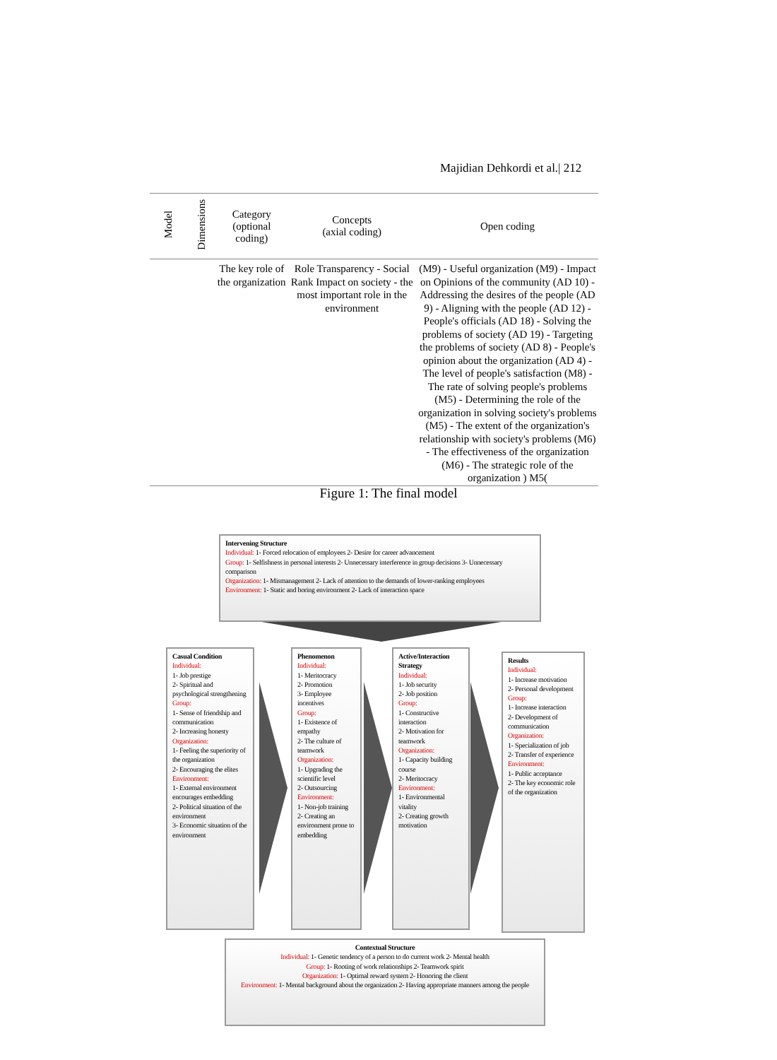Majidian Dehkordi et al.| 212
| Model | Dimensions | Category (optional coding) | Concepts (axial coding) | Open coding |
| --- | --- | --- | --- | --- |
| | | The key role of the organization | Role Transparency - Social Rank Impact on society - the most important role in the environment | (M9) - Useful organization (M9) - Impact on Opinions of the community (AD 10) - Addressing the desires of the people (AD 9) - Aligning with the people (AD 12) - People's officials (AD 18) - Solving the problems of society (AD 19) - Targeting the problems of society (AD 8) - People's opinion about the organization (AD 4) - The level of people's satisfaction (M8) - The rate of solving people's problems (M5) - Determining the role of the organization in solving society's problems (M5) - The extent of the organization's relationship with society's problems (M6) - The effectiveness of the organization (M6) - The strategic role of the organization ) M5( |
Figure 1: The final model
Intervening Structure
Individual: 1- Forced relocation of employees 2- Desire for career advancement
Group: 1- Selfishness in personal interests 2- Unnecessary interference in group decisions 3- Unnecessary comparison
Organization: 1- Mismanagement 2- Lack of attention to the demands of lower-ranking employees
Environment: 1- Static and boring environment 2- Lack of interaction space
Casual Condition
Individual:
1- Job prestige
2- Spiritual and psychological strengthening
Group:
1- Sense of friendship and communication
2- Increasing honesty
Organization:
1- Feeling the superiority of the organization
2- Encouraging the elites
Environment:
1- External environment encourages embedding
2- Political situation of the environment
3- Economic situation of the environment
Phenomenon
Individual:
1- Meritocracy
2- Promotion
3- Employee incentives
Group:
1- Existence of empathy
2- The culture of teamwork
Organization:
1- Upgrading the scientific level
2- Outsourcing
Environment:
1- Non-job training
2- Creating an environment prone to embedding
Active/Interaction Strategy
Individual:
1- Job security
2- Job position
Group:
1- Constructive interaction
2- Motivation for teamwork
Organization:
1- Capacity building course
2- Meritocracy
Environment:
1- Environmental vitality
2- Creating growth motivation
Results
Individual:
1- Increase motivation
2- Personal development
Group:
1- Increase interaction
2- Development of communication
Organization:
1- Specialization of job
2- Transfer of experience
Environment:
1- Public acceptance
2- The key economic role of the organization
Contextual Structure
Individual: 1- Genetic tendency of a person to do current work 2- Mental health
Group: 1- Rooting of work relationships 2- Teamwork spirit
Organization: 1- Optimal reward system 2- Honoring the client
Environment: 1- Mental background about the organization 2- Having appropriate manners among the people